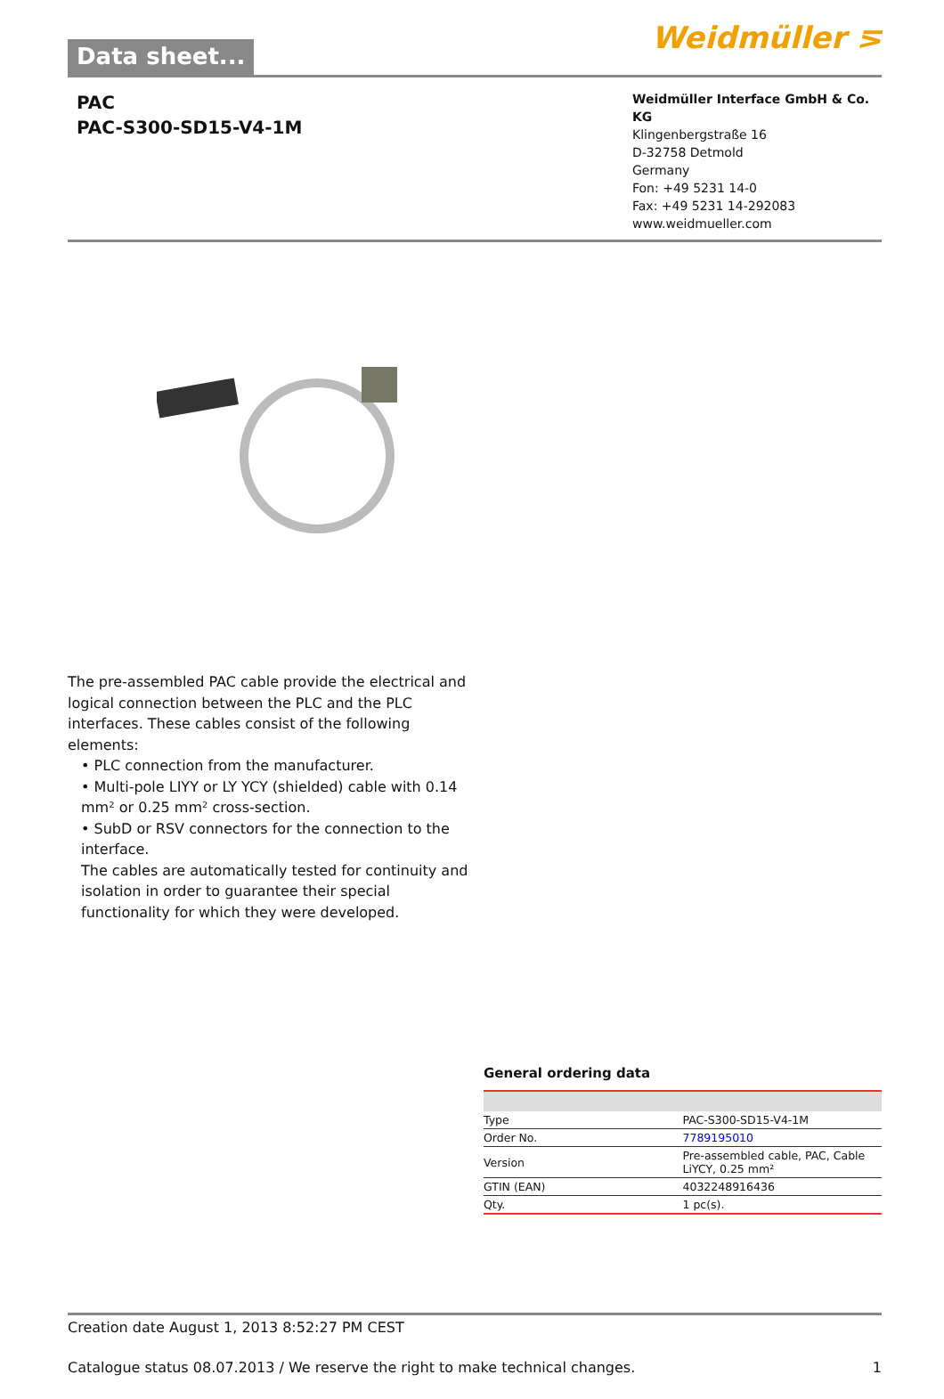Data sheet...
Weidmüller ⋝
PAC
PAC-S300-SD15-V4-1M
Weidmüller Interface GmbH & Co. KG
Klingenbergstraße 16
D-32758 Detmold
Germany
Fon: +49 5231 14-0
Fax: +49 5231 14-292083
www.weidmueller.com
The pre-assembled PAC cable provide the electrical and logical connection between the PLC and the PLC interfaces. These cables consist of the following elements:
• PLC connection from the manufacturer.
• Multi-pole LIYY or LY YCY (shielded) cable with 0.14 mm² or 0.25 mm² cross-section.
• SubD or RSV connectors for the connection to the interface.
The cables are automatically tested for continuity and isolation in order to guarantee their special functionality for which they were developed.
General ordering data
| Type | PAC-S300-SD15-V4-1M |
| Order No. | 7789195010 |
| Version | Pre-assembled cable, PAC, Cable LiYCY, 0.25 mm² |
| GTIN (EAN) | 4032248916436 |
| Qty. | 1 pc(s). |
Creation date August 1, 2013 8:52:27 PM CEST
Catalogue status 08.07.2013 / We reserve the right to make technical changes. 1